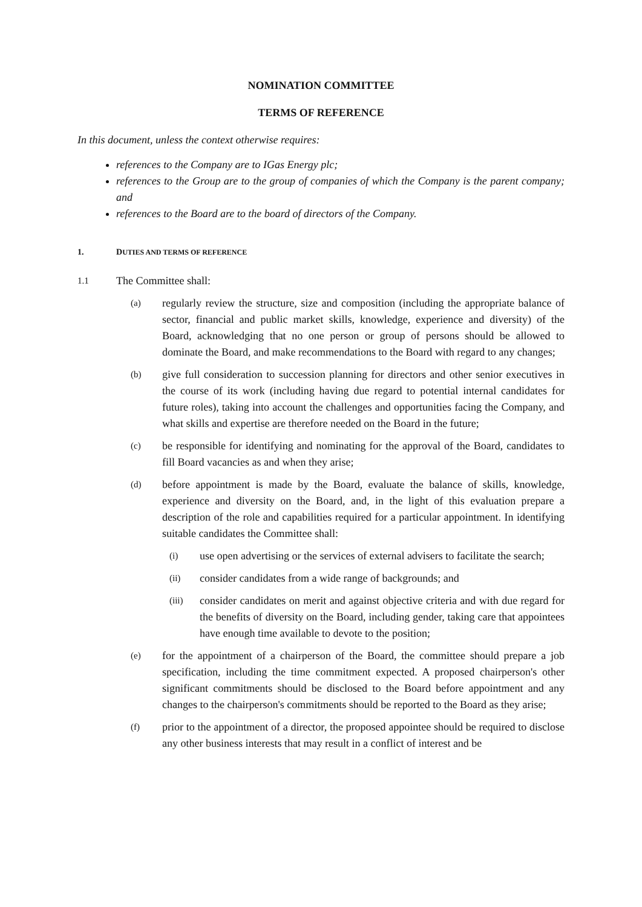NOMINATION COMMITTEE
TERMS OF REFERENCE
In this document, unless the context otherwise requires:
references to the Company are to IGas Energy plc;
references to the Group are to the group of companies of which the Company is the parent company; and
references to the Board are to the board of directors of the Company.
1. DUTIES AND TERMS OF REFERENCE
1.1 The Committee shall:
(a) regularly review the structure, size and composition (including the appropriate balance of sector, financial and public market skills, knowledge, experience and diversity) of the Board, acknowledging that no one person or group of persons should be allowed to dominate the Board, and make recommendations to the Board with regard to any changes;
(b) give full consideration to succession planning for directors and other senior executives in the course of its work (including having due regard to potential internal candidates for future roles), taking into account the challenges and opportunities facing the Company, and what skills and expertise are therefore needed on the Board in the future;
(c) be responsible for identifying and nominating for the approval of the Board, candidates to fill Board vacancies as and when they arise;
(d) before appointment is made by the Board, evaluate the balance of skills, knowledge, experience and diversity on the Board, and, in the light of this evaluation prepare a description of the role and capabilities required for a particular appointment. In identifying suitable candidates the Committee shall:
(i) use open advertising or the services of external advisers to facilitate the search;
(ii) consider candidates from a wide range of backgrounds; and
(iii) consider candidates on merit and against objective criteria and with due regard for the benefits of diversity on the Board, including gender, taking care that appointees have enough time available to devote to the position;
(e) for the appointment of a chairperson of the Board, the committee should prepare a job specification, including the time commitment expected. A proposed chairperson's other significant commitments should be disclosed to the Board before appointment and any changes to the chairperson's commitments should be reported to the Board as they arise;
(f) prior to the appointment of a director, the proposed appointee should be required to disclose any other business interests that may result in a conflict of interest and be